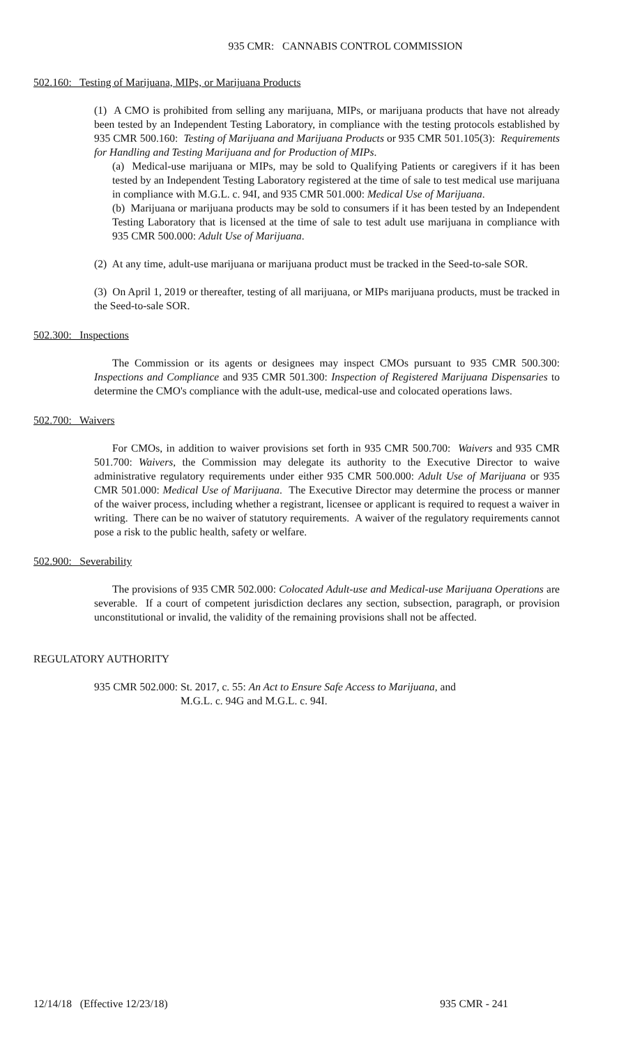935 CMR: CANNABIS CONTROL COMMISSION
502.160: Testing of Marijuana, MIPs, or Marijuana Products
(1) A CMO is prohibited from selling any marijuana, MIPs, or marijuana products that have not already been tested by an Independent Testing Laboratory, in compliance with the testing protocols established by 935 CMR 500.160: Testing of Marijuana and Marijuana Products or 935 CMR 501.105(3): Requirements for Handling and Testing Marijuana and for Production of MIPs.
(a) Medical-use marijuana or MIPs, may be sold to Qualifying Patients or caregivers if it has been tested by an Independent Testing Laboratory registered at the time of sale to test medical use marijuana in compliance with M.G.L. c. 94I, and 935 CMR 501.000: Medical Use of Marijuana.
(b) Marijuana or marijuana products may be sold to consumers if it has been tested by an Independent Testing Laboratory that is licensed at the time of sale to test adult use marijuana in compliance with 935 CMR 500.000: Adult Use of Marijuana.
(2) At any time, adult-use marijuana or marijuana product must be tracked in the Seed-to-sale SOR.
(3) On April 1, 2019 or thereafter, testing of all marijuana, or MIPs marijuana products, must be tracked in the Seed-to-sale SOR.
502.300: Inspections
The Commission or its agents or designees may inspect CMOs pursuant to 935 CMR 500.300: Inspections and Compliance and 935 CMR 501.300: Inspection of Registered Marijuana Dispensaries to determine the CMO's compliance with the adult-use, medical-use and colocated operations laws.
502.700: Waivers
For CMOs, in addition to waiver provisions set forth in 935 CMR 500.700: Waivers and 935 CMR 501.700: Waivers, the Commission may delegate its authority to the Executive Director to waive administrative regulatory requirements under either 935 CMR 500.000: Adult Use of Marijuana or 935 CMR 501.000: Medical Use of Marijuana. The Executive Director may determine the process or manner of the waiver process, including whether a registrant, licensee or applicant is required to request a waiver in writing. There can be no waiver of statutory requirements. A waiver of the regulatory requirements cannot pose a risk to the public health, safety or welfare.
502.900: Severability
The provisions of 935 CMR 502.000: Colocated Adult-use and Medical-use Marijuana Operations are severable. If a court of competent jurisdiction declares any section, subsection, paragraph, or provision unconstitutional or invalid, the validity of the remaining provisions shall not be affected.
REGULATORY AUTHORITY
935 CMR 502.000: St. 2017, c. 55: An Act to Ensure Safe Access to Marijuana, and
M.G.L. c. 94G and M.G.L. c. 94I.
12/14/18 (Effective 12/23/18) 935 CMR - 241